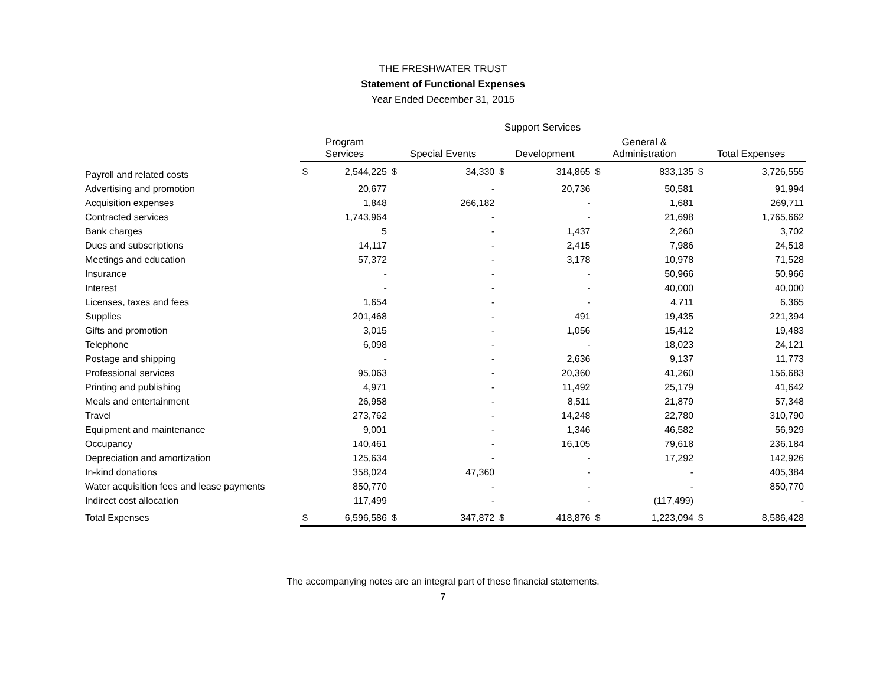THE FRESHWATER TRUST
Statement of Functional Expenses
Year Ended December 31, 2015
| | | | Support Services | | | | | | | |
| --- | --- | --- | --- | --- | --- | --- | --- | --- | --- | --- |
| | Program Services | | Special Events | | Development | | General & Administration | | Total Expenses | |
| Payroll and related costs | $ | 2,544,225 | $ | 34,330 | $ | 314,865 | $ | 833,135 | $ | 3,726,555 |
| Advertising and promotion | | 20,677 | | - | | 20,736 | | 50,581 | | 91,994 |
| Acquisition expenses | | 1,848 | | 266,182 | | - | | 1,681 | | 269,711 |
| Contracted services | | 1,743,964 | | - | | - | | 21,698 | | 1,765,662 |
| Bank charges | | 5 | | - | | 1,437 | | 2,260 | | 3,702 |
| Dues and subscriptions | | 14,117 | | - | | 2,415 | | 7,986 | | 24,518 |
| Meetings and education | | 57,372 | | - | | 3,178 | | 10,978 | | 71,528 |
| Insurance | | - | | - | | - | | 50,966 | | 50,966 |
| Interest | | - | | - | | - | | 40,000 | | 40,000 |
| Licenses, taxes and fees | | 1,654 | | - | | - | | 4,711 | | 6,365 |
| Supplies | | 201,468 | | - | | 491 | | 19,435 | | 221,394 |
| Gifts and promotion | | 3,015 | | - | | 1,056 | | 15,412 | | 19,483 |
| Telephone | | 6,098 | | - | | - | | 18,023 | | 24,121 |
| Postage and shipping | | - | | - | | 2,636 | | 9,137 | | 11,773 |
| Professional services | | 95,063 | | - | | 20,360 | | 41,260 | | 156,683 |
| Printing and publishing | | 4,971 | | - | | 11,492 | | 25,179 | | 41,642 |
| Meals and entertainment | | 26,958 | | - | | 8,511 | | 21,879 | | 57,348 |
| Travel | | 273,762 | | - | | 14,248 | | 22,780 | | 310,790 |
| Equipment and maintenance | | 9,001 | | - | | 1,346 | | 46,582 | | 56,929 |
| Occupancy | | 140,461 | | - | | 16,105 | | 79,618 | | 236,184 |
| Depreciation and amortization | | 125,634 | | - | | - | | 17,292 | | 142,926 |
| In-kind donations | | 358,024 | | 47,360 | | - | | - | | 405,384 |
| Water acquisition fees and lease payments | | 850,770 | | - | | - | | - | | 850,770 |
| Indirect cost allocation | | 117,499 | | - | | - | | (117,499) | | - |
| Total Expenses | $ | 6,596,586 | $ | 347,872 | $ | 418,876 | $ | 1,223,094 | $ | 8,586,428 |
The accompanying notes are an integral part of these financial statements.
7